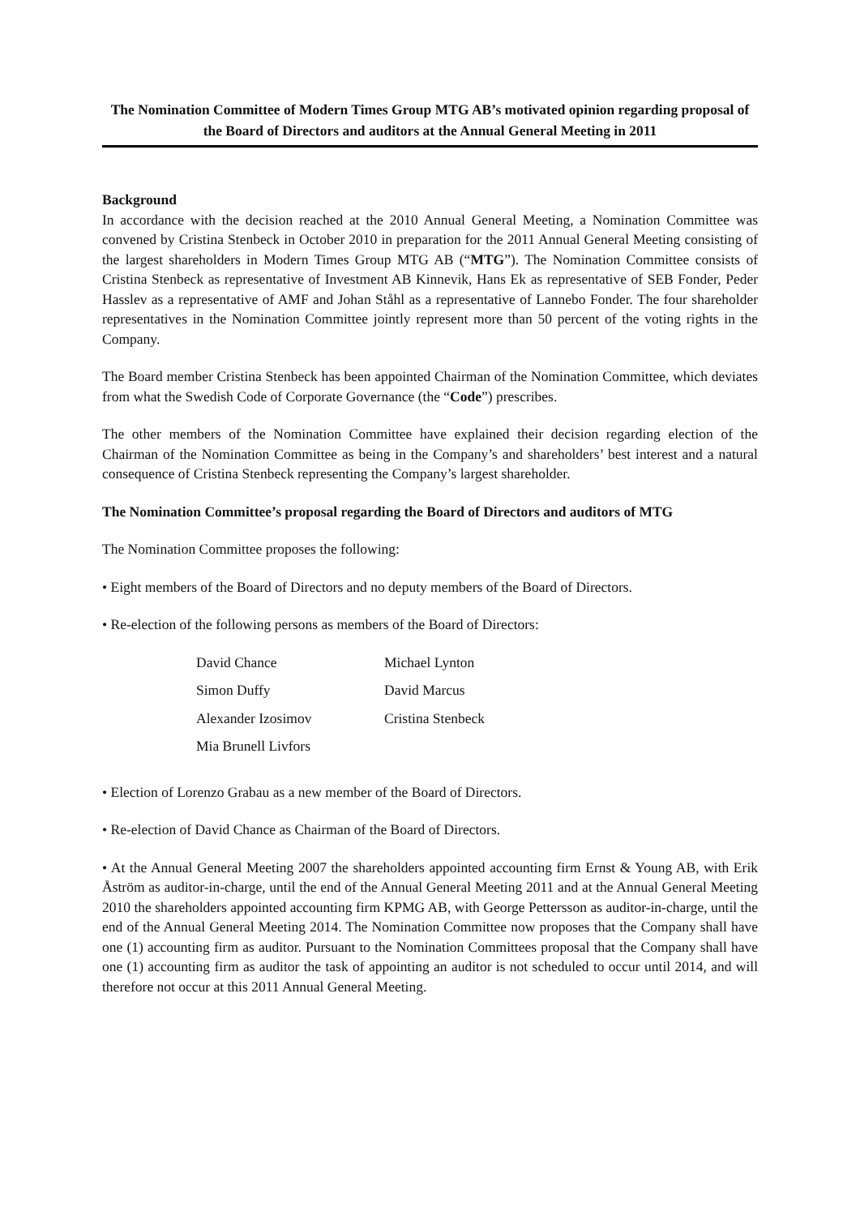The Nomination Committee of Modern Times Group MTG AB’s motivated opinion regarding proposal of the Board of Directors and auditors at the Annual General Meeting in 2011
Background
In accordance with the decision reached at the 2010 Annual General Meeting, a Nomination Committee was convened by Cristina Stenbeck in October 2010 in preparation for the 2011 Annual General Meeting consisting of the largest shareholders in Modern Times Group MTG AB (“MTG”). The Nomination Committee consists of Cristina Stenbeck as representative of Investment AB Kinnevik, Hans Ek as representative of SEB Fonder, Peder Hasslev as a representative of AMF and Johan Ståhl as a representative of Lannebo Fonder. The four shareholder representatives in the Nomination Committee jointly represent more than 50 percent of the voting rights in the Company.
The Board member Cristina Stenbeck has been appointed Chairman of the Nomination Committee, which deviates from what the Swedish Code of Corporate Governance (the “Code”) prescribes.
The other members of the Nomination Committee have explained their decision regarding election of the Chairman of the Nomination Committee as being in the Company’s and shareholders’ best interest and a natural consequence of Cristina Stenbeck representing the Company’s largest shareholder.
The Nomination Committee’s proposal regarding the Board of Directors and auditors of MTG
The Nomination Committee proposes the following:
• Eight members of the Board of Directors and no deputy members of the Board of Directors.
• Re-election of the following persons as members of the Board of Directors:
| David Chance | Michael Lynton |
| Simon Duffy | David Marcus |
| Alexander Izosimov | Cristina Stenbeck |
| Mia Brunell Livfors | |
• Election of Lorenzo Grabau as a new member of the Board of Directors.
• Re-election of David Chance as Chairman of the Board of Directors.
• At the Annual General Meeting 2007 the shareholders appointed accounting firm Ernst & Young AB, with Erik Åström as auditor-in-charge, until the end of the Annual General Meeting 2011 and at the Annual General Meeting 2010 the shareholders appointed accounting firm KPMG AB, with George Pettersson as auditor-in-charge, until the end of the Annual General Meeting 2014. The Nomination Committee now proposes that the Company shall have one (1) accounting firm as auditor. Pursuant to the Nomination Committees proposal that the Company shall have one (1) accounting firm as auditor the task of appointing an auditor is not scheduled to occur until 2014, and will therefore not occur at this 2011 Annual General Meeting.